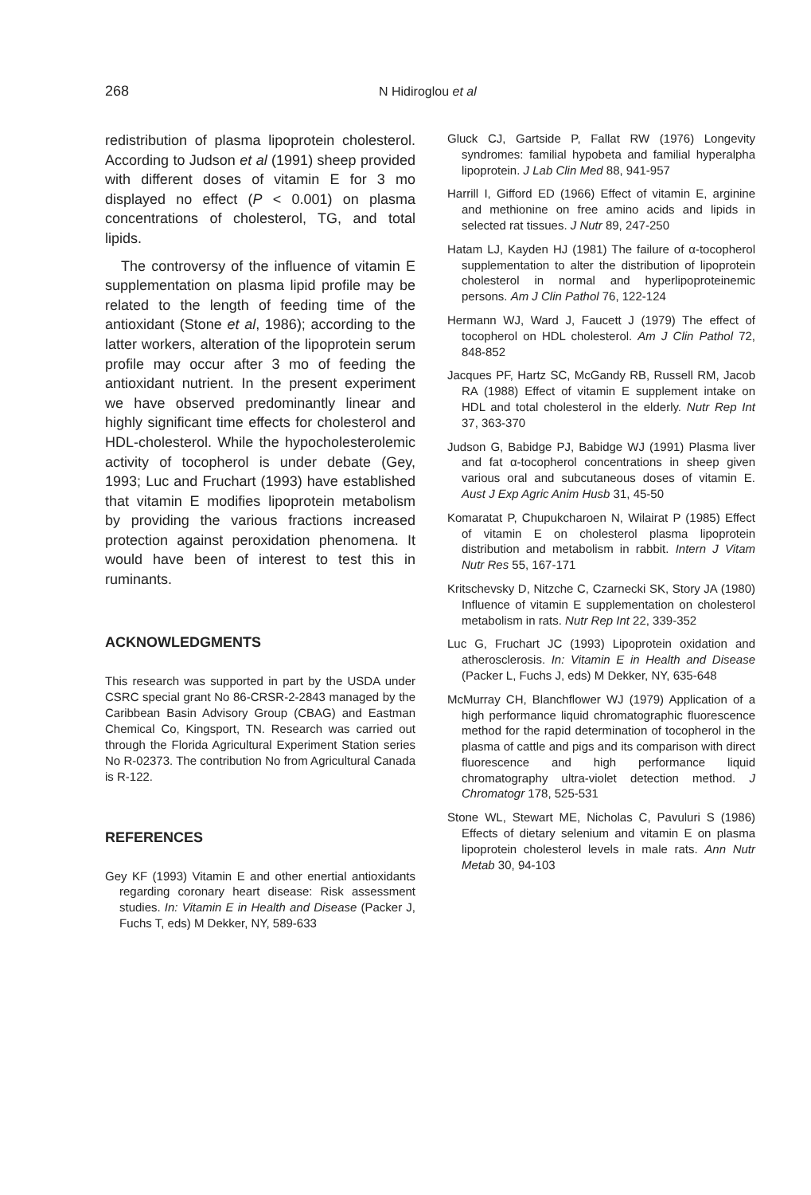268 N Hidiroglou et al
redistribution of plasma lipoprotein cholesterol. According to Judson et al (1991) sheep provided with different doses of vitamin E for 3 mo displayed no effect (P < 0.001) on plasma concentrations of cholesterol, TG, and total lipids.
The controversy of the influence of vitamin E supplementation on plasma lipid profile may be related to the length of feeding time of the antioxidant (Stone et al, 1986); according to the latter workers, alteration of the lipoprotein serum profile may occur after 3 mo of feeding the antioxidant nutrient. In the present experiment we have observed predominantly linear and highly significant time effects for cholesterol and HDL-cholesterol. While the hypocholesterolemic activity of tocopherol is under debate (Gey, 1993; Luc and Fruchart (1993) have established that vitamin E modifies lipoprotein metabolism by providing the various fractions increased protection against peroxidation phenomena. It would have been of interest to test this in ruminants.
ACKNOWLEDGMENTS
This research was supported in part by the USDA under CSRC special grant No 86-CRSR-2-2843 managed by the Caribbean Basin Advisory Group (CBAG) and Eastman Chemical Co, Kingsport, TN. Research was carried out through the Florida Agricultural Experiment Station series No R-02373. The contribution No from Agricultural Canada is R-122.
REFERENCES
Gey KF (1993) Vitamin E and other enertial antioxidants regarding coronary heart disease: Risk assessment studies. In: Vitamin E in Health and Disease (Packer J, Fuchs T, eds) M Dekker, NY, 589-633
Gluck CJ, Gartside P, Fallat RW (1976) Longevity syndromes: familial hypobeta and familial hyperalpha lipoprotein. J Lab Clin Med 88, 941-957
Harrill I, Gifford ED (1966) Effect of vitamin E, arginine and methionine on free amino acids and lipids in selected rat tissues. J Nutr 89, 247-250
Hatam LJ, Kayden HJ (1981) The failure of α-tocopherol supplementation to alter the distribution of lipoprotein cholesterol in normal and hyperlipoproteinemic persons. Am J Clin Pathol 76, 122-124
Hermann WJ, Ward J, Faucett J (1979) The effect of tocopherol on HDL cholesterol. Am J Clin Pathol 72, 848-852
Jacques PF, Hartz SC, McGandy RB, Russell RM, Jacob RA (1988) Effect of vitamin E supplement intake on HDL and total cholesterol in the elderly. Nutr Rep Int 37, 363-370
Judson G, Babidge PJ, Babidge WJ (1991) Plasma liver and fat α-tocopherol concentrations in sheep given various oral and subcutaneous doses of vitamin E. Aust J Exp Agric Anim Husb 31, 45-50
Komaratat P, Chupukcharoen N, Wilairat P (1985) Effect of vitamin E on cholesterol plasma lipoprotein distribution and metabolism in rabbit. Intern J Vitam Nutr Res 55, 167-171
Kritschevsky D, Nitzche C, Czarnecki SK, Story JA (1980) Influence of vitamin E supplementation on cholesterol metabolism in rats. Nutr Rep Int 22, 339-352
Luc G, Fruchart JC (1993) Lipoprotein oxidation and atherosclerosis. In: Vitamin E in Health and Disease (Packer L, Fuchs J, eds) M Dekker, NY, 635-648
McMurray CH, Blanchflower WJ (1979) Application of a high performance liquid chromatographic fluorescence method for the rapid determination of tocopherol in the plasma of cattle and pigs and its comparison with direct fluorescence and high performance liquid chromatography ultra-violet detection method. J Chromatogr 178, 525-531
Stone WL, Stewart ME, Nicholas C, Pavuluri S (1986) Effects of dietary selenium and vitamin E on plasma lipoprotein cholesterol levels in male rats. Ann Nutr Metab 30, 94-103